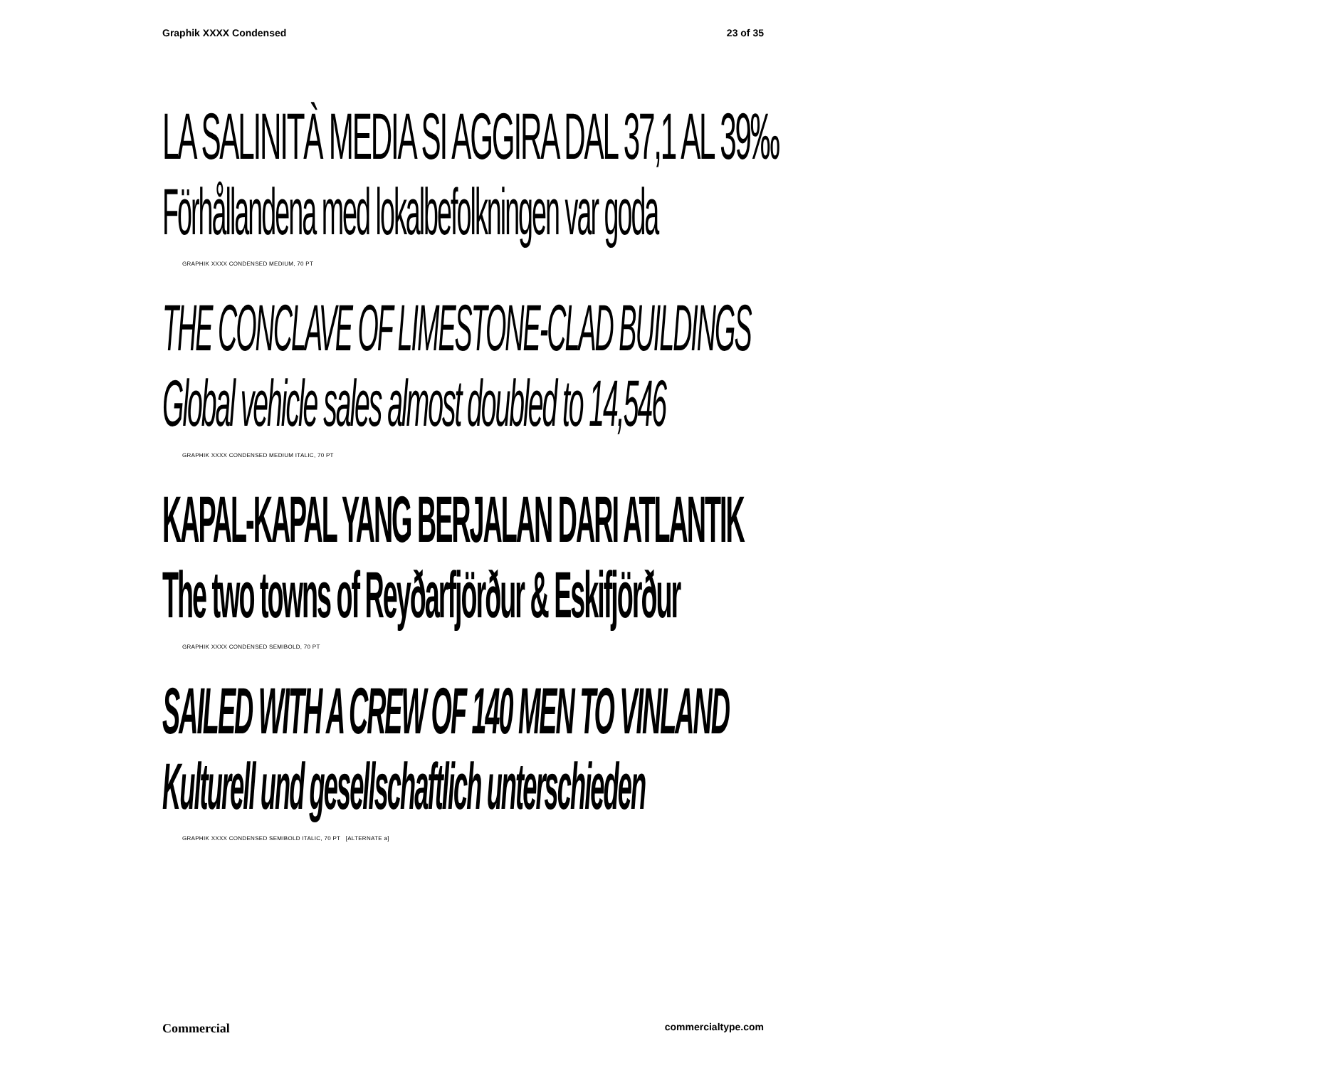Graphik XXXX Condensed 23 of 35
LA SALINITÀ MEDIA SI AGGIRA DAL 37,1 AL 39‰
Förhållandena med lokalbefolkningen var goda
GRAPHIK XXXX CONDENSED MEDIUM, 70 PT
THE CONCLAVE OF LIMESTONE-CLAD BUILDINGS
Global vehicle sales almost doubled to 14,546
GRAPHIK XXXX CONDENSED MEDIUM ITALIC, 70 PT
KAPAL-KAPAL YANG BERJALAN DARI ATLANTIK
The two towns of Reyðarfjörður & Eskifjörður
GRAPHIK XXXX CONDENSED SEMIBOLD, 70 PT
SAILED WITH A CREW OF 140 MEN TO VINLAND
Kulturell und gesellschaftlich unterschieden
GRAPHIK XXXX CONDENSED SEMIBOLD ITALIC, 70 PT [ALTERNATE a]
Commercial commercialtype.com